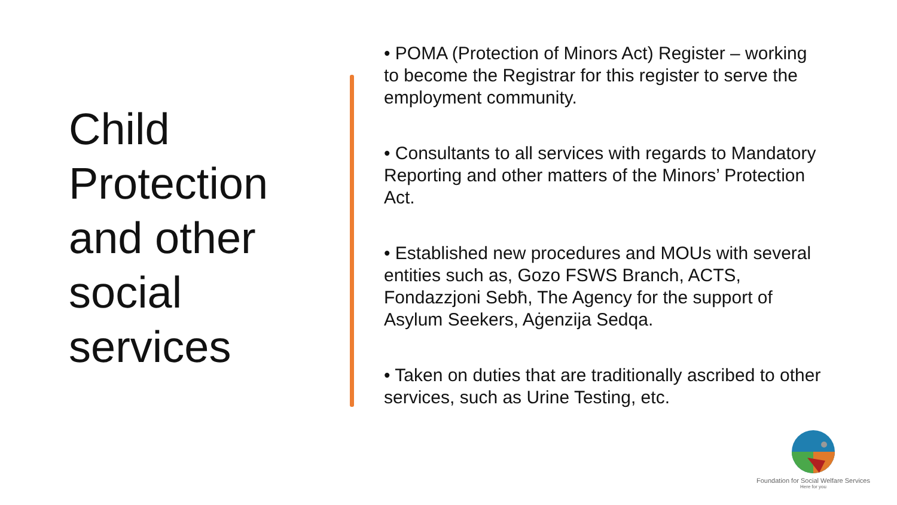Child Protection and other social services
• POMA (Protection of Minors Act) Register – working to become the Registrar for this register to serve the employment community.
• Consultants to all services with regards to Mandatory Reporting and other matters of the Minors’ Protection Act.
• Established new procedures and MOUs with several entities such as, Gozo FSWS Branch, ACTS, Fondazzjoni Sebħ, The Agency for the support of Asylum Seekers, Aġenzija Sedqa.
• Taken on duties that are traditionally ascribed to other services, such as Urine Testing, etc.
Foundation for Social Welfare Services
Here for you